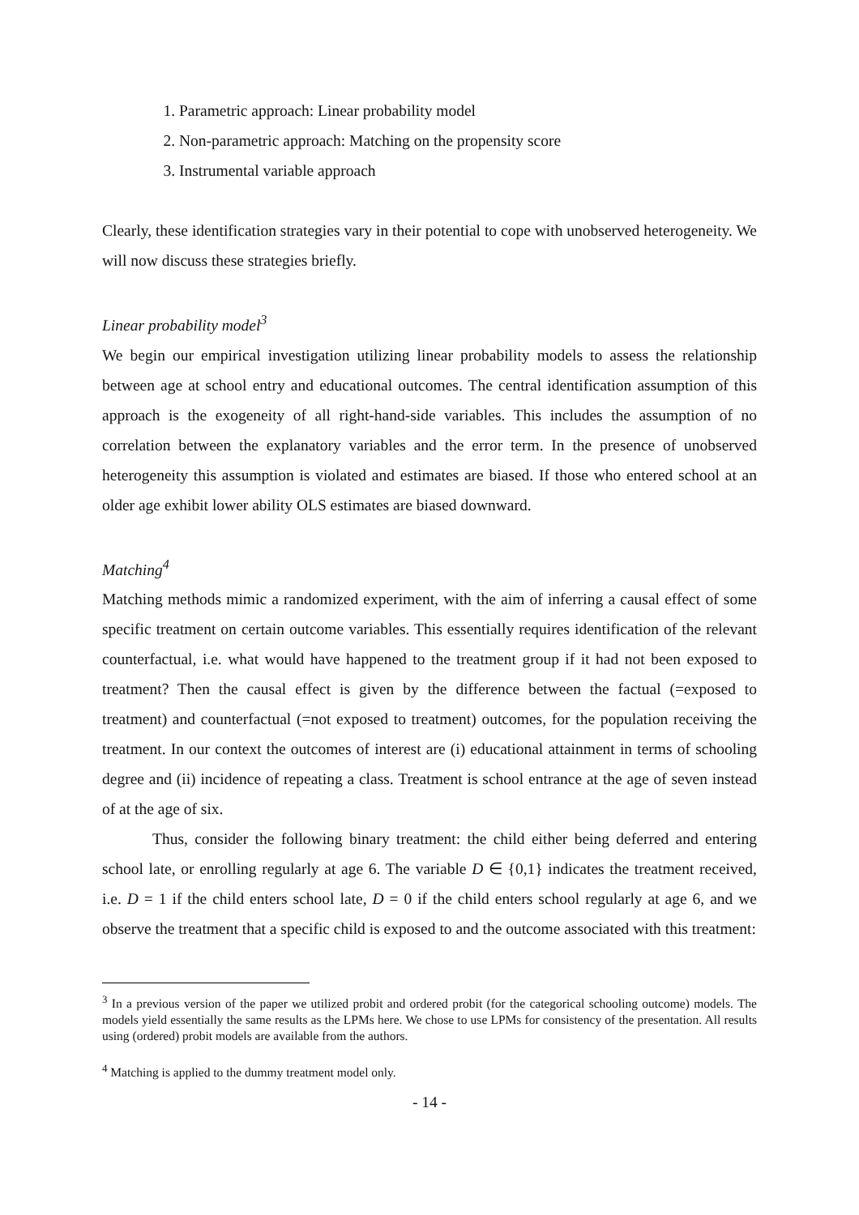1. Parametric approach: Linear probability model
2. Non-parametric approach: Matching on the propensity score
3. Instrumental variable approach
Clearly, these identification strategies vary in their potential to cope with unobserved heterogeneity. We will now discuss these strategies briefly.
Linear probability model<sup>3</sup>
We begin our empirical investigation utilizing linear probability models to assess the relationship between age at school entry and educational outcomes. The central identification assumption of this approach is the exogeneity of all right-hand-side variables. This includes the assumption of no correlation between the explanatory variables and the error term. In the presence of unobserved heterogeneity this assumption is violated and estimates are biased. If those who entered school at an older age exhibit lower ability OLS estimates are biased downward.
Matching<sup>4</sup>
Matching methods mimic a randomized experiment, with the aim of inferring a causal effect of some specific treatment on certain outcome variables. This essentially requires identification of the relevant counterfactual, i.e. what would have happened to the treatment group if it had not been exposed to treatment? Then the causal effect is given by the difference between the factual (=exposed to treatment) and counterfactual (=not exposed to treatment) outcomes, for the population receiving the treatment. In our context the outcomes of interest are (i) educational attainment in terms of schooling degree and (ii) incidence of repeating a class. Treatment is school entrance at the age of seven instead of at the age of six.
Thus, consider the following binary treatment: the child either being deferred and entering school late, or enrolling regularly at age 6. The variable D ∈ {0,1} indicates the treatment received, i.e. D = 1 if the child enters school late, D = 0 if the child enters school regularly at age 6, and we observe the treatment that a specific child is exposed to and the outcome associated with this treatment:
<sup>3</sup> In a previous version of the paper we utilized probit and ordered probit (for the categorical schooling outcome) models. The models yield essentially the same results as the LPMs here. We chose to use LPMs for consistency of the presentation. All results using (ordered) probit models are available from the authors.
<sup>4</sup> Matching is applied to the dummy treatment model only.
- 14 -